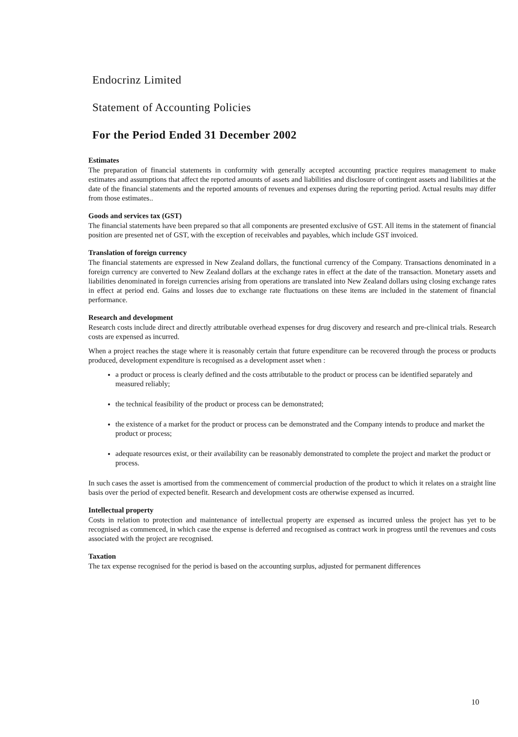Endocrinz Limited
Statement of Accounting Policies
For the Period Ended 31 December 2002
Estimates
The preparation of financial statements in conformity with generally accepted accounting practice requires management to make estimates and assumptions that affect the reported amounts of assets and liabilities and disclosure of contingent assets and liabilities at the date of the financial statements and the reported amounts of revenues and expenses during the reporting period. Actual results may differ from those estimates..
Goods and services tax (GST)
The financial statements have been prepared so that all components are presented exclusive of GST. All items in the statement of financial position are presented net of GST, with the exception of receivables and payables, which include GST invoiced.
Translation of foreign currency
The financial statements are expressed in New Zealand dollars, the functional currency of the Company. Transactions denominated in a foreign currency are converted to New Zealand dollars at the exchange rates in effect at the date of the transaction. Monetary assets and liabilities denominated in foreign currencies arising from operations are translated into New Zealand dollars using closing exchange rates in effect at period end. Gains and losses due to exchange rate fluctuations on these items are included in the statement of financial performance.
Research and development
Research costs include direct and directly attributable overhead expenses for drug discovery and research and pre-clinical trials. Research costs are expensed as incurred.
When a project reaches the stage where it is reasonably certain that future expenditure can be recovered through the process or products produced, development expenditure is recognised as a development asset when :
a product or process is clearly defined and the costs attributable to the product or process can be identified separately and measured reliably;
the technical feasibility of the product or process can be demonstrated;
the existence of a market for the product or process can be demonstrated and the Company intends to produce and market the product or process;
adequate resources exist, or their availability can be reasonably demonstrated to complete the project and market the product or process.
In such cases the asset is amortised from the commencement of commercial production of the product to which it relates on a straight line basis over the period of expected benefit. Research and development costs are otherwise expensed as incurred.
Intellectual property
Costs in relation to protection and maintenance of intellectual property are expensed as incurred unless the project has yet to be recognised as commenced, in which case the expense is deferred and recognised as contract work in progress until the revenues and costs associated with the project are recognised.
Taxation
The tax expense recognised for the period is based on the accounting surplus, adjusted for permanent differences
10